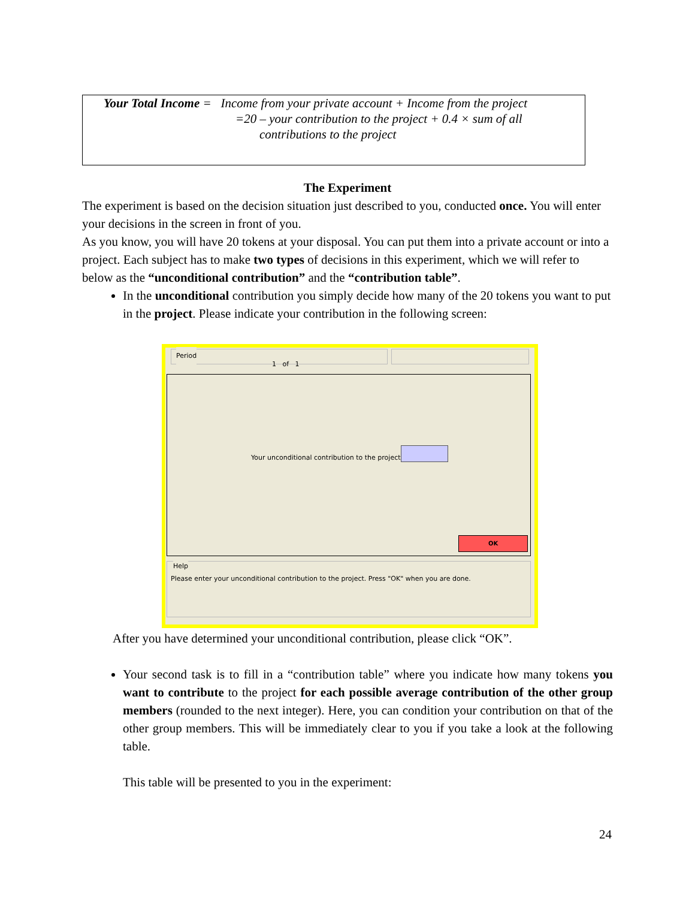Your Total Income = Income from your private account + Income from the project
=20 – your contribution to the project + 0.4 × sum of all
contributions to the project
The Experiment
The experiment is based on the decision situation just described to you, conducted once. You will enter your decisions in the screen in front of you.
As you know, you will have 20 tokens at your disposal. You can put them into a private account or into a project. Each subject has to make two types of decisions in this experiment, which we will refer to below as the “unconditional contribution” and the “contribution table”.
In the unconditional contribution you simply decide how many of the 20 tokens you want to put in the project. Please indicate your contribution in the following screen:
Period
1 of 1
Your unconditional contribution to the project
OK
Help
Please enter your unconditional contribution to the project. Press "OK" when you are done.
After you have determined your unconditional contribution, please click “OK”.
Your second task is to fill in a “contribution table” where you indicate how many tokens you want to contribute to the project for each possible average contribution of the other group members (rounded to the next integer). Here, you can condition your contribution on that of the other group members. This will be immediately clear to you if you take a look at the following table.
This table will be presented to you in the experiment:
24